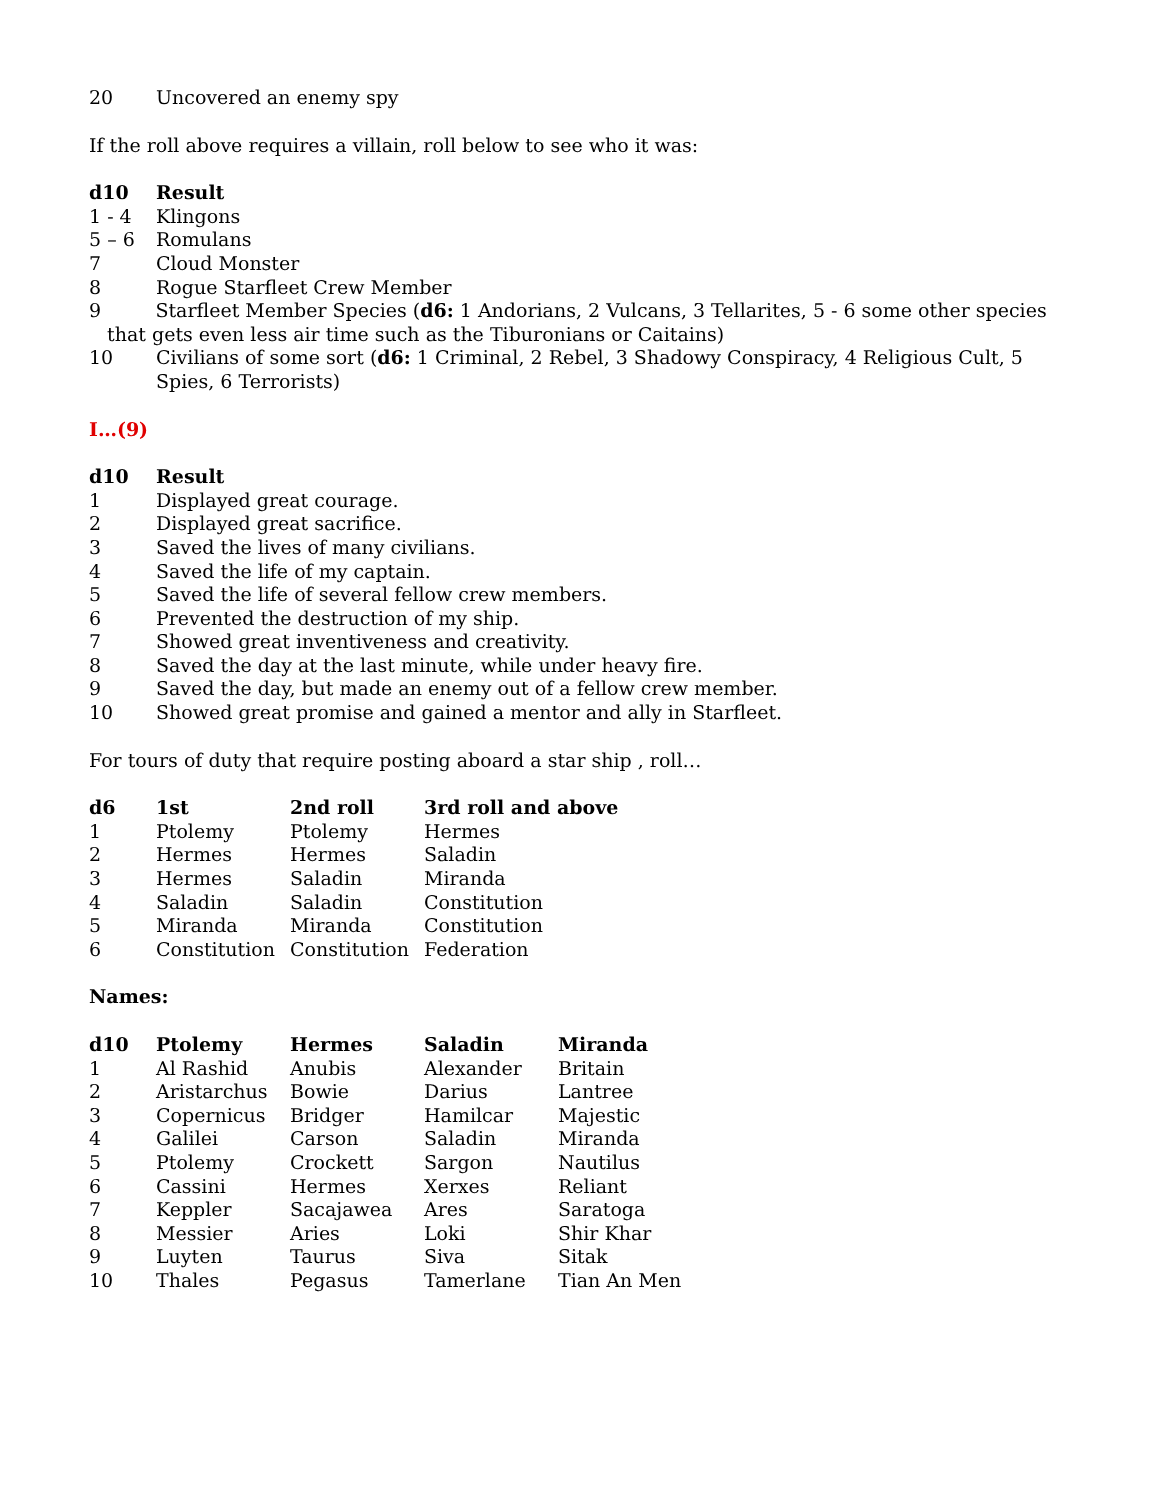| 20 | Uncovered an enemy spy |
If the roll above requires a villain, roll below to see who it was:
| d10 | Result |
| --- | --- |
| 1 - 4 | Klingons |
| 5 – 6 | Romulans |
| 7 | Cloud Monster |
| 8 | Rogue Starfleet Crew Member |
| 9 Starfleet Member Species ( d6: 1 Andorians, 2 Vulcans, 3 Tellarites, 5 - 6 some other species that gets even less air time such as the Tiburonians or Caitains) | |
| 10 | Civilians of some sort ( d6: 1 Criminal, 2 Rebel, 3 Shadowy Conspiracy, 4 Religious Cult, 5 Spies, 6 Terrorists) |
I…(9)
| d10 | Result |
| --- | --- |
| 1 | Displayed great courage. |
| 2 | Displayed great sacrifice. |
| 3 | Saved the lives of many civilians. |
| 4 | Saved the life of my captain. |
| 5 | Saved the life of several fellow crew members. |
| 6 | Prevented the destruction of my ship. |
| 7 | Showed great inventiveness and creativity. |
| 8 | Saved the day at the last minute, while under heavy fire. |
| 9 | Saved the day, but made an enemy out of a fellow crew member. |
| 10 | Showed great promise and gained a mentor and ally in Starfleet. |
For tours of duty that require posting aboard a star ship , roll…
| d6 | 1st | 2nd roll | 3rd roll and above |
| --- | --- | --- | --- |
| 1 | Ptolemy | Ptolemy | Hermes |
| 2 | Hermes | Hermes | Saladin |
| 3 | Hermes | Saladin | Miranda |
| 4 | Saladin | Saladin | Constitution |
| 5 | Miranda | Miranda | Constitution |
| 6 | Constitution | Constitution | Federation |
Names:
| d10 | Ptolemy | Hermes | Saladin | Miranda |
| --- | --- | --- | --- | --- |
| 1 | Al Rashid | Anubis | Alexander | Britain |
| 2 | Aristarchus | Bowie | Darius | Lantree |
| 3 | Copernicus | Bridger | Hamilcar | Majestic |
| 4 | Galilei | Carson | Saladin | Miranda |
| 5 | Ptolemy | Crockett | Sargon | Nautilus |
| 6 | Cassini | Hermes | Xerxes | Reliant |
| 7 | Keppler | Sacajawea | Ares | Saratoga |
| 8 | Messier | Aries | Loki | Shir Khar |
| 9 | Luyten | Taurus | Siva | Sitak |
| 10 | Thales | Pegasus | Tamerlane | Tian An Men |